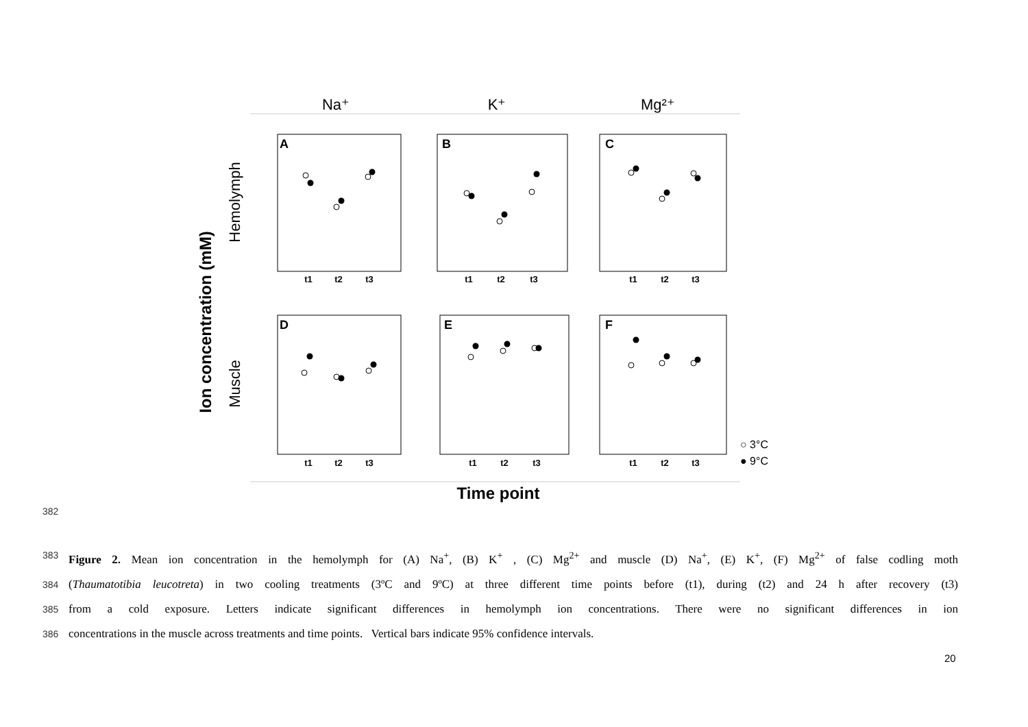Na⁺
K⁺
Mg²⁺
Ion concentration (mM)
Hemolymph
Muscle
A
B
C
D
E
F
t1
t2
t3
t1
t2
t3
t1
t2
t3
t1
t2
t3
t1
t2
t3
t1
t2
t3
○ 3°C
● 9°C
Time point
382
383 Figure 2. Mean ion concentration in the hemolymph for (A) Na<sup>+</sup>, (B) K<sup>+</sup> , (C) Mg<sup>2+</sup> and muscle (D) Na<sup>+</sup>, (E) K<sup>+</sup>, (F) Mg<sup>2+</sup> of false codling moth
384 (Thaumatotibia leucotreta) in two cooling treatments (3ºC and 9ºC) at three different time points before (t1), during (t2) and 24 h after recovery (t3)
385 from a cold exposure. Letters indicate significant differences in hemolymph ion concentrations. There were no significant differences in ion
386 concentrations in the muscle across treatments and time points. Vertical bars indicate 95% confidence intervals.
20